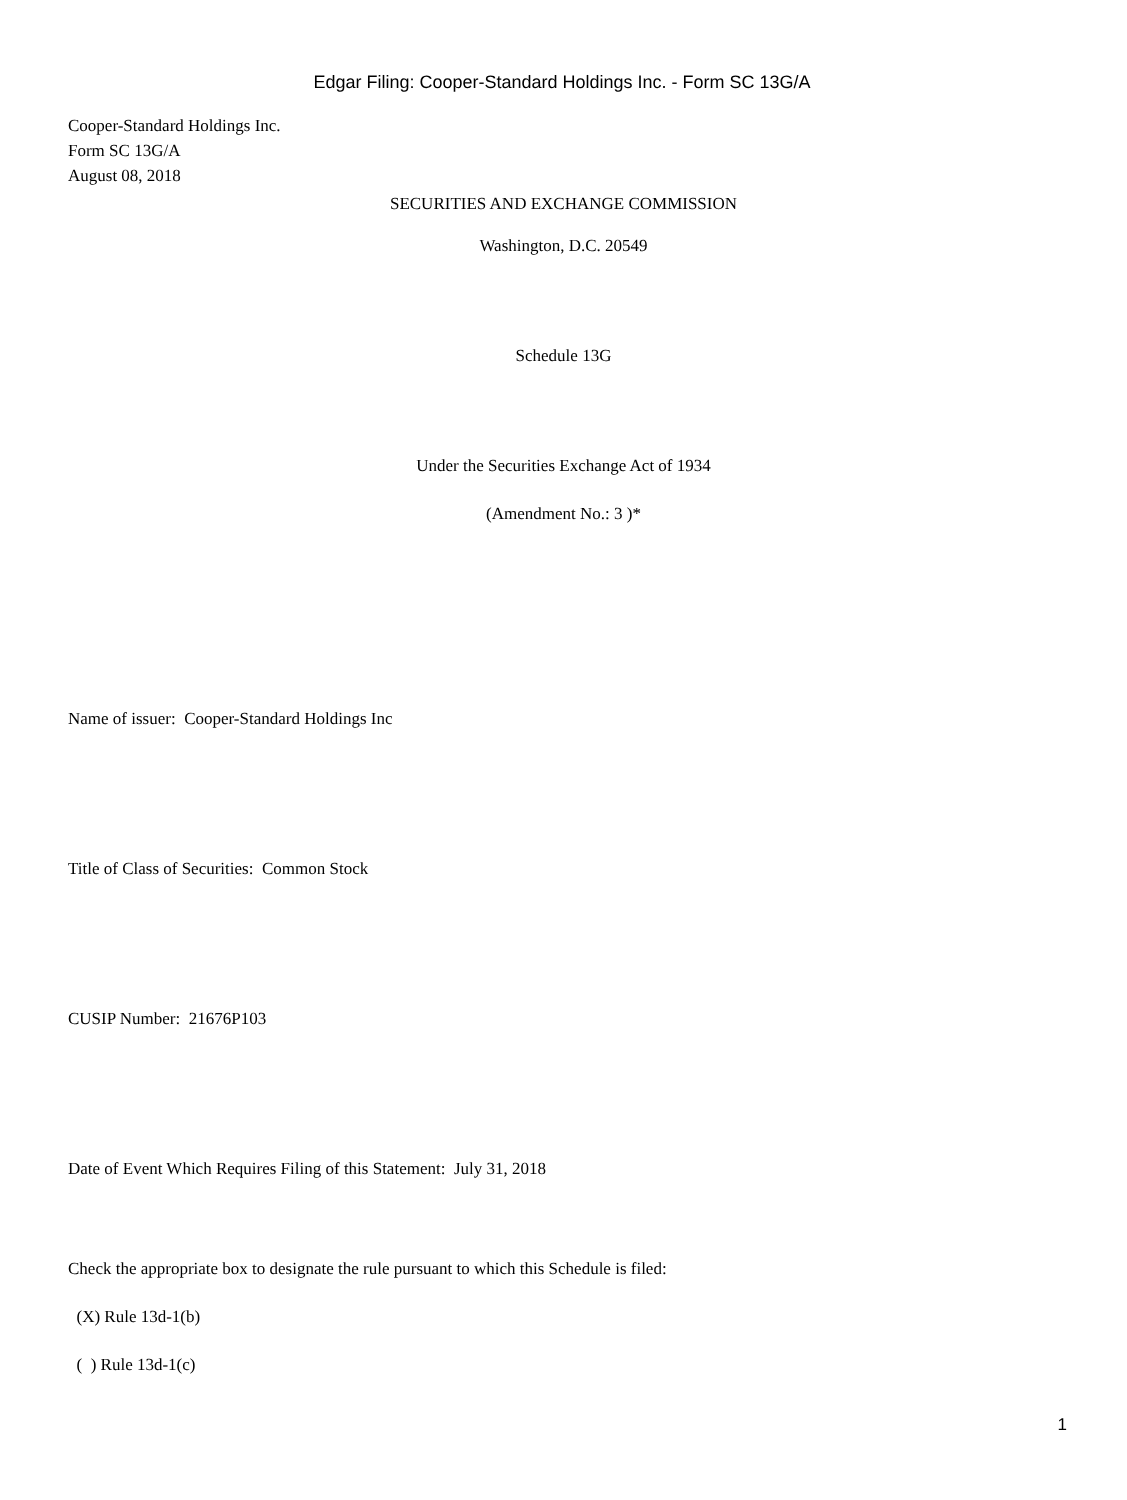Edgar Filing: Cooper-Standard Holdings Inc. - Form SC 13G/A
Cooper-Standard Holdings Inc.
Form SC 13G/A
August 08, 2018
SECURITIES AND EXCHANGE COMMISSION
Washington, D.C. 20549
Schedule 13G
Under the Securities Exchange Act of 1934
(Amendment No.: 3 )*
Name of issuer: Cooper-Standard Holdings Inc
Title of Class of Securities: Common Stock
CUSIP Number: 21676P103
Date of Event Which Requires Filing of this Statement: July 31, 2018
Check the appropriate box to designate the rule pursuant to which this Schedule is filed:
(X) Rule 13d-1(b)
( ) Rule 13d-1(c)
1